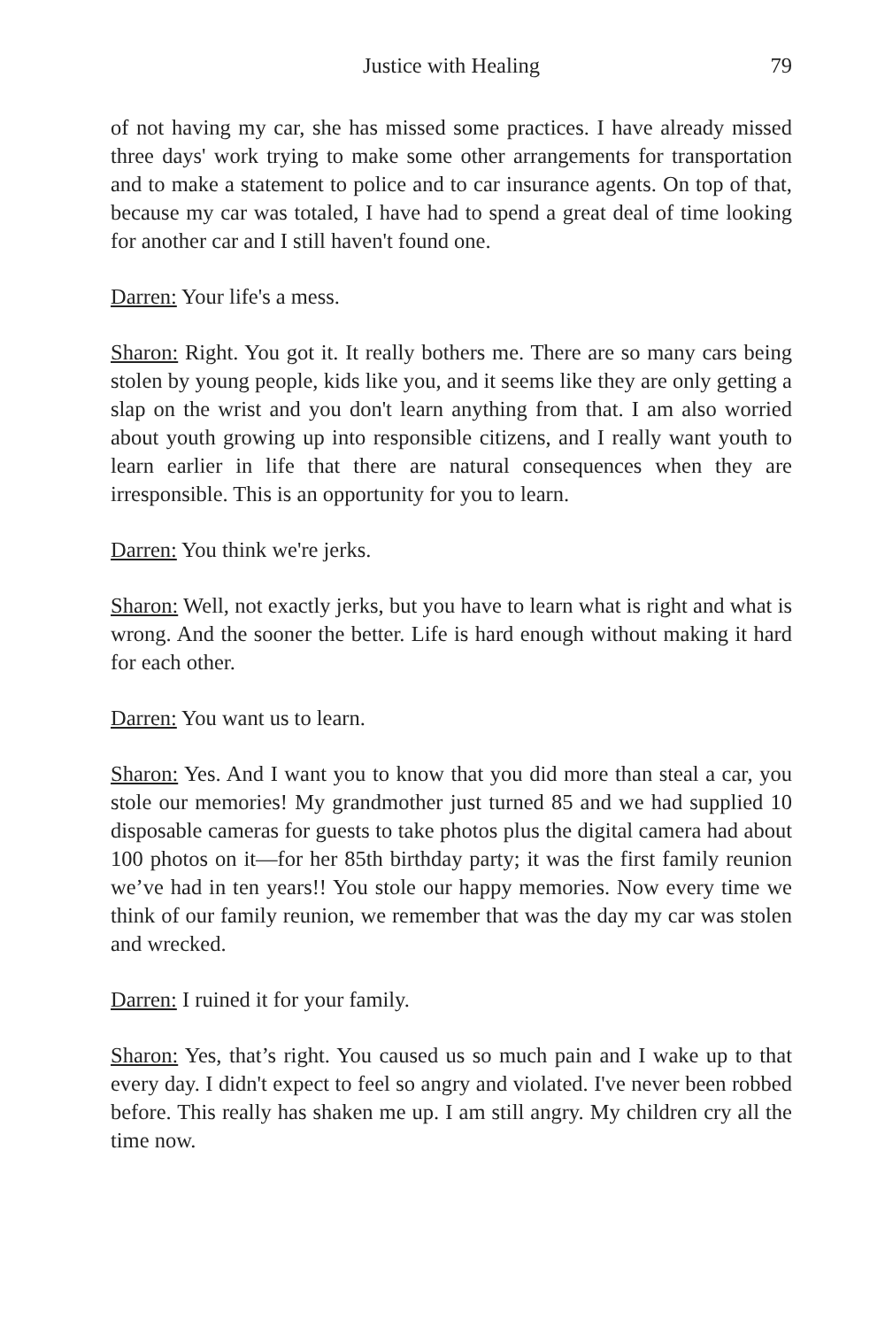Justice with Healing 79
of not having my car, she has missed some practices. I have already missed three days' work trying to make some other arrangements for transportation and to make a statement to police and to car insurance agents. On top of that, because my car was totaled, I have had to spend a great deal of time looking for another car and I still haven't found one.
Darren: Your life's a mess.
Sharon: Right. You got it. It really bothers me. There are so many cars being stolen by young people, kids like you, and it seems like they are only getting a slap on the wrist and you don't learn anything from that. I am also worried about youth growing up into responsible citizens, and I really want youth to learn earlier in life that there are natural consequences when they are irresponsible. This is an opportunity for you to learn.
Darren: You think we're jerks.
Sharon: Well, not exactly jerks, but you have to learn what is right and what is wrong. And the sooner the better. Life is hard enough without making it hard for each other.
Darren: You want us to learn.
Sharon: Yes. And I want you to know that you did more than steal a car, you stole our memories! My grandmother just turned 85 and we had supplied 10 disposable cameras for guests to take photos plus the digital camera had about 100 photos on it—for her 85th birthday party; it was the first family reunion we’ve had in ten years!! You stole our happy memories. Now every time we think of our family reunion, we remember that was the day my car was stolen and wrecked.
Darren: I ruined it for your family.
Sharon: Yes, that’s right. You caused us so much pain and I wake up to that every day. I didn't expect to feel so angry and violated. I've never been robbed before. This really has shaken me up. I am still angry. My children cry all the time now.